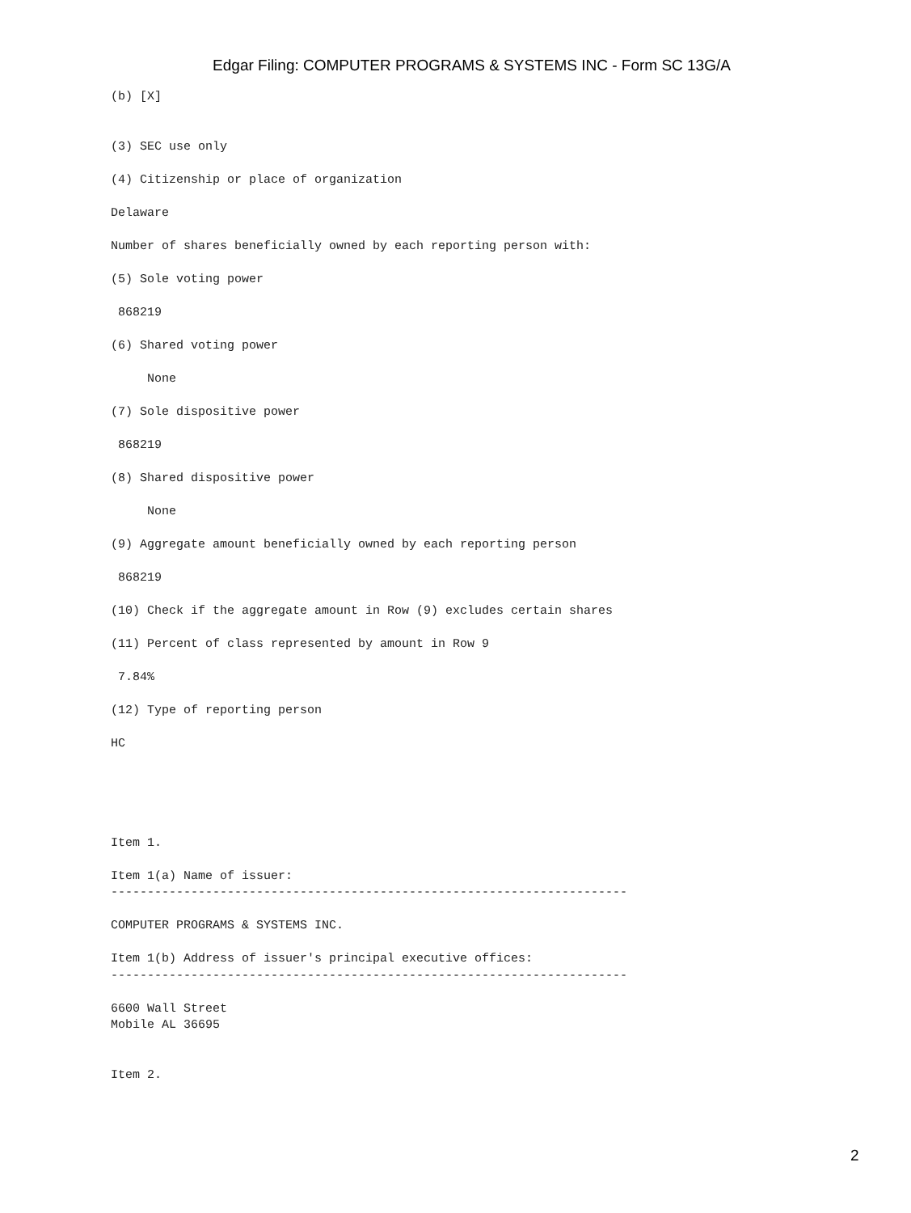Edgar Filing: COMPUTER PROGRAMS & SYSTEMS INC - Form SC 13G/A
(b) [X]


(3) SEC use only

(4) Citizenship or place of organization

Delaware

Number of shares beneficially owned by each reporting person with:

(5) Sole voting power

 868219

(6) Shared voting power

     None

(7) Sole dispositive power

 868219

(8) Shared dispositive power

     None

(9) Aggregate amount beneficially owned by each reporting person

 868219

(10) Check if the aggregate amount in Row (9) excludes certain shares

(11) Percent of class represented by amount in Row 9

 7.84%

(12) Type of reporting person

HC





Item 1.

Item 1(a) Name of issuer:
-----------------------------------------------------------------------

COMPUTER PROGRAMS & SYSTEMS INC.

Item 1(b) Address of issuer's principal executive offices:
-----------------------------------------------------------------------

6600 Wall Street
Mobile AL 36695


Item 2.
2